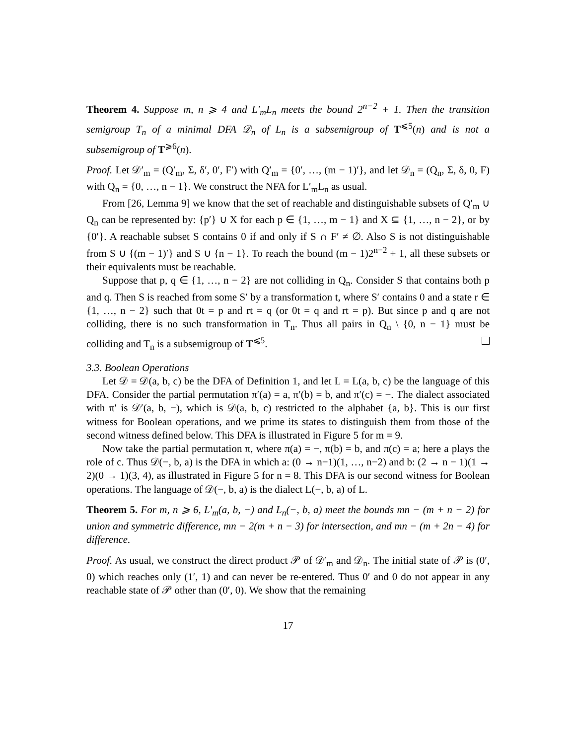Theorem 4. Suppose m, n ⩾ 4 and L′<sub>m</sub>L<sub>n</sub> meets the bound 2<sup>n−2</sup> + 1. Then the transition semigroup T<sub>n</sub> of a minimal DFA 𝒟<sub>n</sub> of L<sub>n</sub> is a subsemigroup of T<sup>⩽5</sup>(n) and is not a subsemigroup of T<sup>⩾6</sup>(n).
Proof. Let 𝒟′<sub>m</sub> = (Q′<sub>m</sub>, Σ, δ′, 0′, F′) with Q′<sub>m</sub> = {0′, …, (m − 1)′}, and let 𝒟<sub>n</sub> = (Q<sub>n</sub>, Σ, δ, 0, F) with Q<sub>n</sub> = {0, …, n − 1}. We construct the NFA for L′<sub>m</sub>L<sub>n</sub> as usual.
From [26, Lemma 9] we know that the set of reachable and distinguishable subsets of Q′<sub>m</sub> ∪ Q<sub>n</sub> can be represented by: {p′} ∪ X for each p ∈ {1, …, m − 1} and X ⊆ {1, …, n − 2}, or by {0′}. A reachable subset S contains 0 if and only if S ∩ F′ ≠ ∅. Also S is not distinguishable from S ∪ {(m − 1)′} and S ∪ {n − 1}. To reach the bound (m − 1)2<sup>n−2</sup> + 1, all these subsets or their equivalents must be reachable.
Suppose that p, q ∈ {1, …, n − 2} are not colliding in Q<sub>n</sub>. Consider S that contains both p and q. Then S is reached from some S′ by a transformation t, where S′ contains 0 and a state r ∈ {1, …, n − 2} such that 0t = p and rt = q (or 0t = q and rt = p). But since p and q are not colliding, there is no such transformation in T<sub>n</sub>. Thus all pairs in Q<sub>n</sub> \ {0, n − 1} must be colliding and T<sub>n</sub> is a subsemigroup of T<sup>⩽5</sup>.
3.3. Boolean Operations
Let 𝒟 = 𝒟(a, b, c) be the DFA of Definition 1, and let L = L(a, b, c) be the language of this DFA. Consider the partial permutation π′(a) = a, π′(b) = b, and π′(c) = −. The dialect associated with π′ is 𝒟′(a, b, −), which is 𝒟(a, b, c) restricted to the alphabet {a, b}. This is our first witness for Boolean operations, and we prime its states to distinguish them from those of the second witness defined below. This DFA is illustrated in Figure 5 for m = 9.
Now take the partial permutation π, where π(a) = −, π(b) = b, and π(c) = a; here a plays the role of c. Thus 𝒟(−, b, a) is the DFA in which a: (0 → n−1)(1, …, n−2) and b: (2 → n − 1)(1 → 2)(0 → 1)(3, 4), as illustrated in Figure 5 for n = 8. This DFA is our second witness for Boolean operations. The language of 𝒟(−, b, a) is the dialect L(−, b, a) of L.
Theorem 5. For m, n ⩾ 6, L′<sub>m</sub>(a, b, −) and L<sub>n</sub>(−, b, a) meet the bounds mn − (m + n − 2) for union and symmetric difference, mn − 2(m + n − 3) for intersection, and mn − (m + 2n − 4) for difference.
Proof. As usual, we construct the direct product 𝒫 of 𝒟′<sub>m</sub> and 𝒟<sub>n</sub>. The initial state of 𝒫 is (0′, 0) which reaches only (1′, 1) and can never be re-entered. Thus 0′ and 0 do not appear in any reachable state of 𝒫 other than (0′, 0). We show that the remaining
17